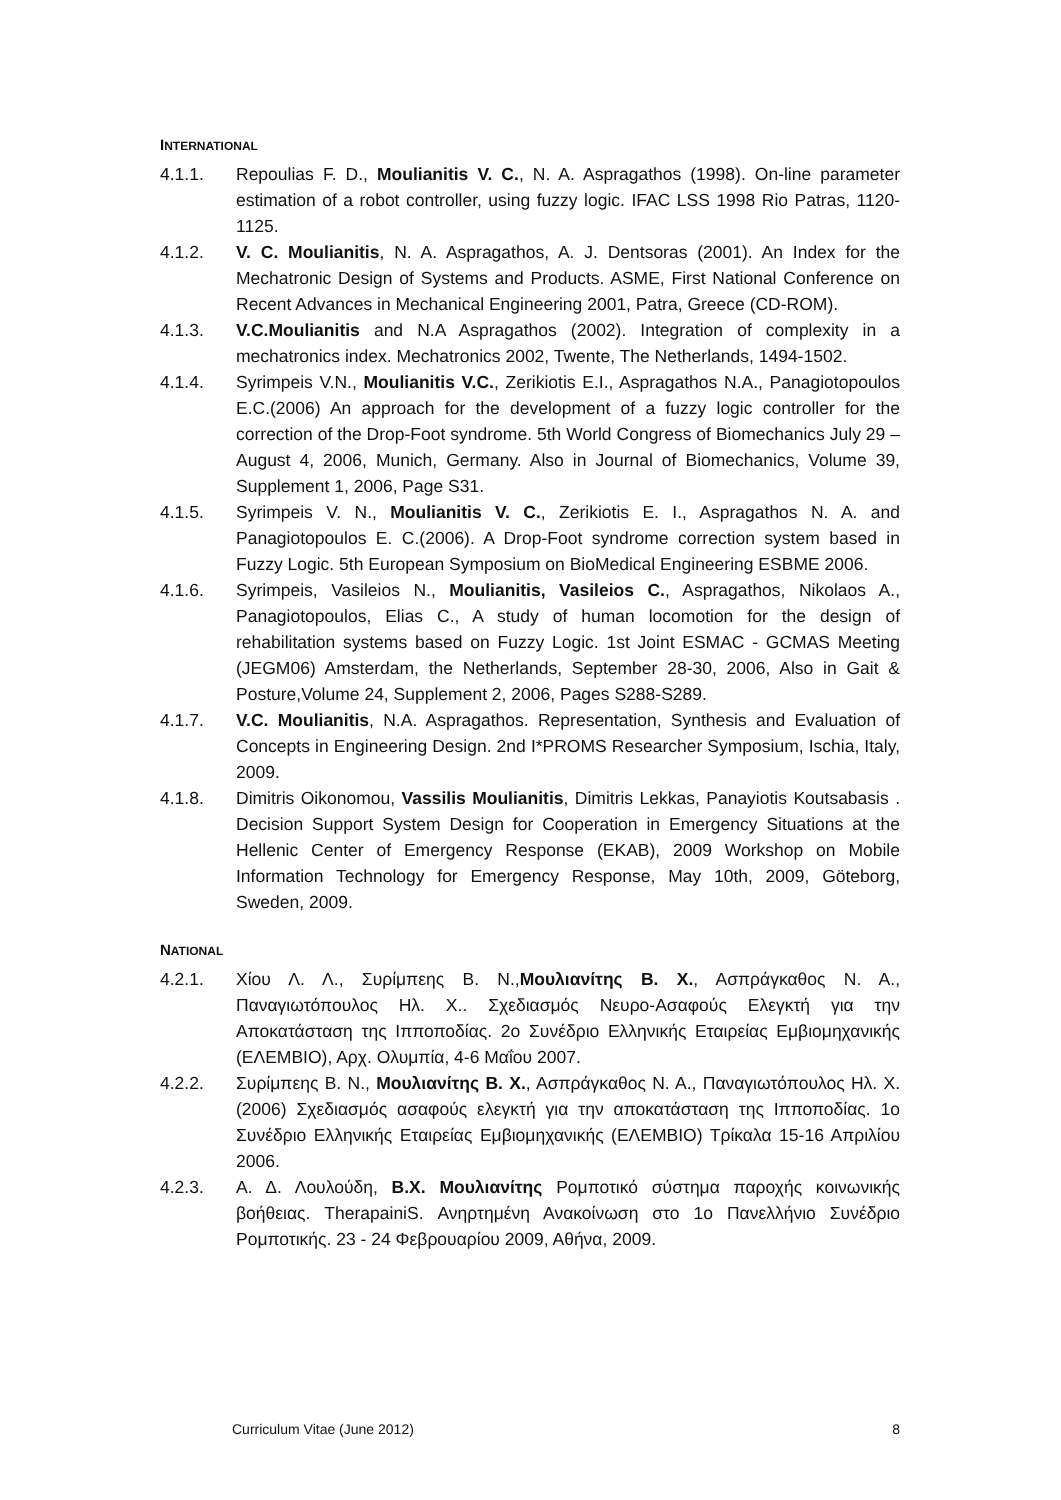INTERNATIONAL
4.1.1. Repoulias F. D., Moulianitis V. C., N. A. Aspragathos (1998). On-line parameter estimation of a robot controller, using fuzzy logic. IFAC LSS 1998 Rio Patras, 1120-1125.
4.1.2. V. C. Moulianitis, N. A. Aspragathos, A. J. Dentsoras (2001). An Index for the Mechatronic Design of Systems and Products. ASME, First National Conference on Recent Advances in Mechanical Engineering 2001, Patra, Greece (CD-ROM).
4.1.3. V.C.Moulianitis and N.A Aspragathos (2002). Integration of complexity in a mechatronics index. Mechatronics 2002, Twente, The Netherlands, 1494-1502.
4.1.4. Syrimpeis V.N., Moulianitis V.C., Zerikiotis E.I., Aspragathos N.A., Panagiotopoulos E.C.(2006) An approach for the development of a fuzzy logic controller for the correction of the Drop-Foot syndrome. 5th World Congress of Biomechanics July 29 – August 4, 2006, Munich, Germany. Also in Journal of Biomechanics, Volume 39, Supplement 1, 2006, Page S31.
4.1.5. Syrimpeis V. N., Moulianitis V. C., Zerikiotis E. I., Aspragathos N. A. and Panagiotopoulos E. C.(2006). A Drop-Foot syndrome correction system based in Fuzzy Logic. 5th European Symposium on BioMedical Engineering ESBME 2006.
4.1.6. Syrimpeis, Vasileios N., Moulianitis, Vasileios C., Aspragathos, Nikolaos A., Panagiotopoulos, Elias C., A study of human locomotion for the design of rehabilitation systems based on Fuzzy Logic. 1st Joint ESMAC - GCMAS Meeting (JEGM06) Amsterdam, the Netherlands, September 28-30, 2006, Also in Gait & Posture,Volume 24, Supplement 2, 2006, Pages S288-S289.
4.1.7. V.C. Moulianitis, N.A. Aspragathos. Representation, Synthesis and Evaluation of Concepts in Engineering Design. 2nd I*PROMS Researcher Symposium, Ischia, Italy, 2009.
4.1.8. Dimitris Oikonomou, Vassilis Moulianitis, Dimitris Lekkas, Panayiotis Koutsabasis . Decision Support System Design for Cooperation in Emergency Situations at the Hellenic Center of Emergency Response (EKAB), 2009 Workshop on Mobile Information Technology for Emergency Response, May 10th, 2009, Göteborg, Sweden, 2009.
NATIONAL
4.2.1. Χίου Λ. Λ., Συρίμπεης Β. Ν.,Μουλιανίτης Β. Χ., Ασπράγκαθος Ν. Α., Παναγιωτόπουλος Ηλ. Χ.. Σχεδιασμός Νευρο-Ασαφούς Ελεγκτή για την Αποκατάσταση της Ιπποποδίας. 2ο Συνέδριο Ελληνικής Εταιρείας Εμβιομηχανικής (ΕΛΕΜΒΙΟ), Αρχ. Ολυμπία, 4-6 Μαΐου 2007.
4.2.2. Συρίμπεης Β. Ν., Μουλιανίτης Β. Χ., Ασπράγκαθος Ν. Α., Παναγιωτόπουλος Ηλ. Χ. (2006) Σχεδιασμός ασαφούς ελεγκτή για την αποκατάσταση της Ιπποποδίας. 1ο Συνέδριο Ελληνικής Εταιρείας Εμβιομηχανικής (ΕΛΕΜΒΙΟ) Τρίκαλα 15-16 Απριλίου 2006.
4.2.3. Α. Δ. Λουλούδη, Β.Χ. Μουλιανίτης Ρομποτικό σύστημα παροχής κοινωνικής βοήθειας. TherapainiS. Ανηρτημένη Ανακοίνωση στο 1ο Πανελλήνιο Συνέδριο Ρομποτικής. 23 - 24 Φεβρουαρίου 2009, Αθήνα, 2009.
Curriculum Vitae (June 2012) 8